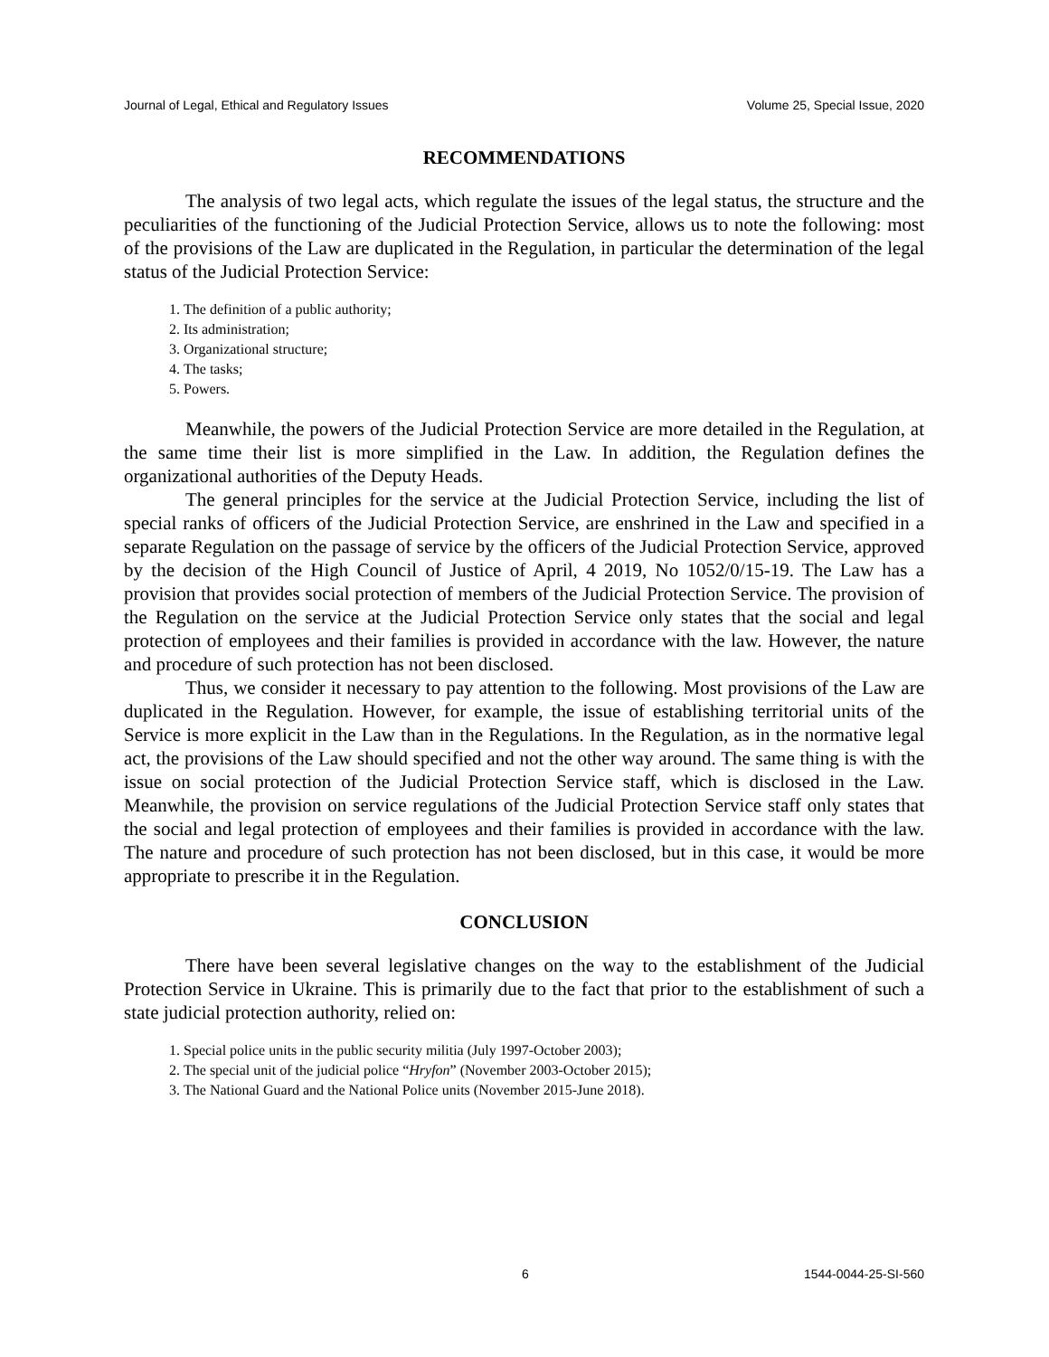Journal of Legal, Ethical and Regulatory Issues Volume 25, Special Issue, 2020
RECOMMENDATIONS
The analysis of two legal acts, which regulate the issues of the legal status, the structure and the peculiarities of the functioning of the Judicial Protection Service, allows us to note the following: most of the provisions of the Law are duplicated in the Regulation, in particular the determination of the legal status of the Judicial Protection Service:
1. The definition of a public authority;
2. Its administration;
3. Organizational structure;
4. The tasks;
5. Powers.
Meanwhile, the powers of the Judicial Protection Service are more detailed in the Regulation, at the same time their list is more simplified in the Law. In addition, the Regulation defines the organizational authorities of the Deputy Heads.
The general principles for the service at the Judicial Protection Service, including the list of special ranks of officers of the Judicial Protection Service, are enshrined in the Law and specified in a separate Regulation on the passage of service by the officers of the Judicial Protection Service, approved by the decision of the High Council of Justice of April, 4 2019, No 1052/0/15-19. The Law has a provision that provides social protection of members of the Judicial Protection Service. The provision of the Regulation on the service at the Judicial Protection Service only states that the social and legal protection of employees and their families is provided in accordance with the law. However, the nature and procedure of such protection has not been disclosed.
Thus, we consider it necessary to pay attention to the following. Most provisions of the Law are duplicated in the Regulation. However, for example, the issue of establishing territorial units of the Service is more explicit in the Law than in the Regulations. In the Regulation, as in the normative legal act, the provisions of the Law should specified and not the other way around. The same thing is with the issue on social protection of the Judicial Protection Service staff, which is disclosed in the Law. Meanwhile, the provision on service regulations of the Judicial Protection Service staff only states that the social and legal protection of employees and their families is provided in accordance with the law. The nature and procedure of such protection has not been disclosed, but in this case, it would be more appropriate to prescribe it in the Regulation.
CONCLUSION
There have been several legislative changes on the way to the establishment of the Judicial Protection Service in Ukraine. This is primarily due to the fact that prior to the establishment of such a state judicial protection authority, relied on:
1. Special police units in the public security militia (July 1997-October 2003);
2. The special unit of the judicial police “Hryfon” (November 2003-October 2015);
3. The National Guard and the National Police units (November 2015-June 2018).
6 1544-0044-25-SI-560